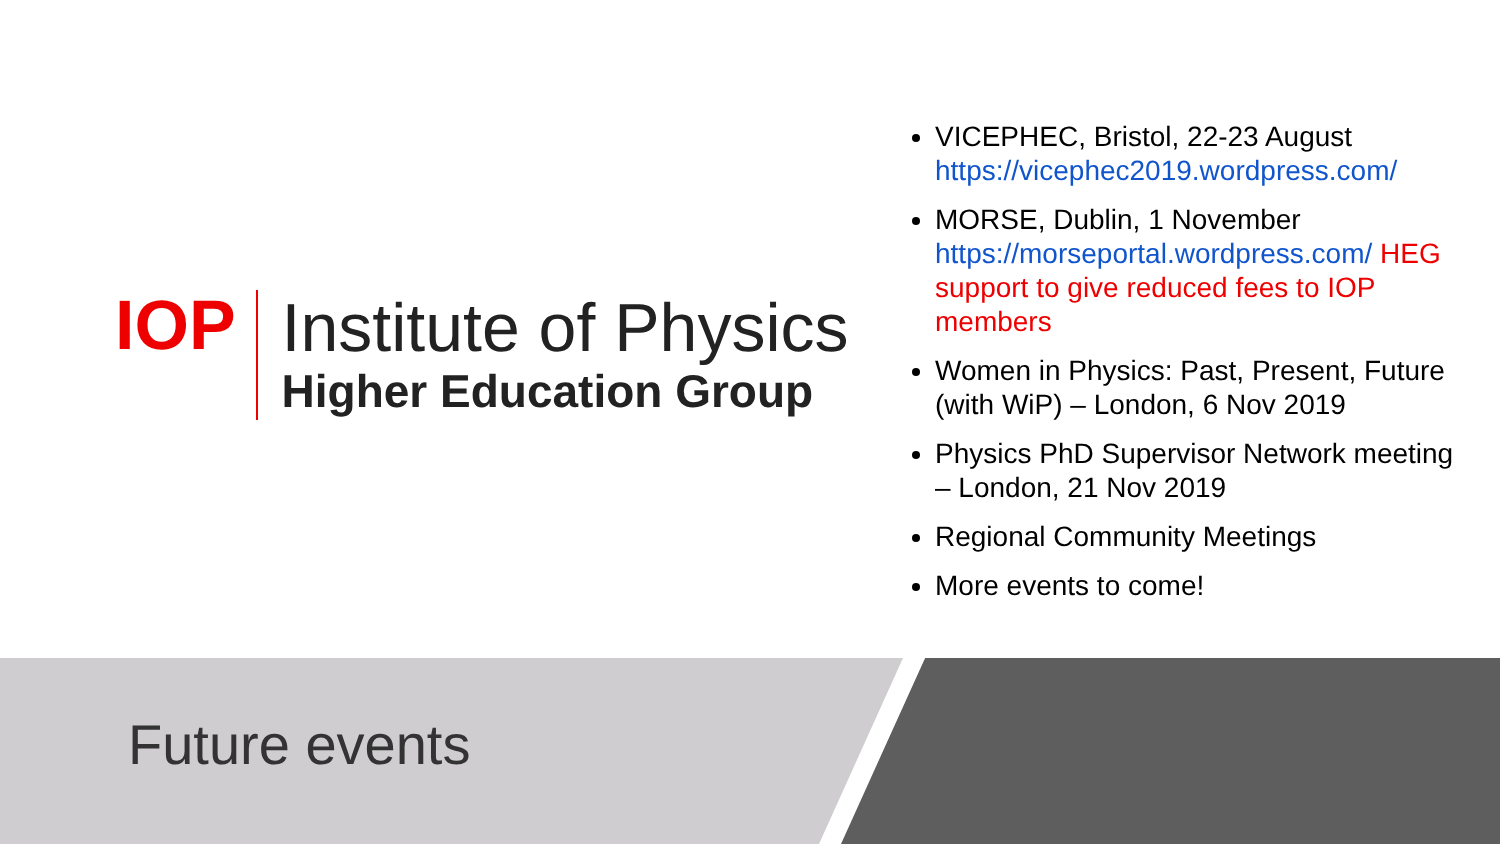IOP
Institute of Physics
Higher Education Group
VICEPHEC, Bristol, 22-23 August https://vicephec2019.wordpress.com/
MORSE, Dublin, 1 November https://morseportal.wordpress.com/ HEG support to give reduced fees to IOP members
Women in Physics: Past, Present, Future (with WiP) – London, 6 Nov 2019
Physics PhD Supervisor Network meeting – London, 21 Nov 2019
Regional Community Meetings
More events to come!
Future events